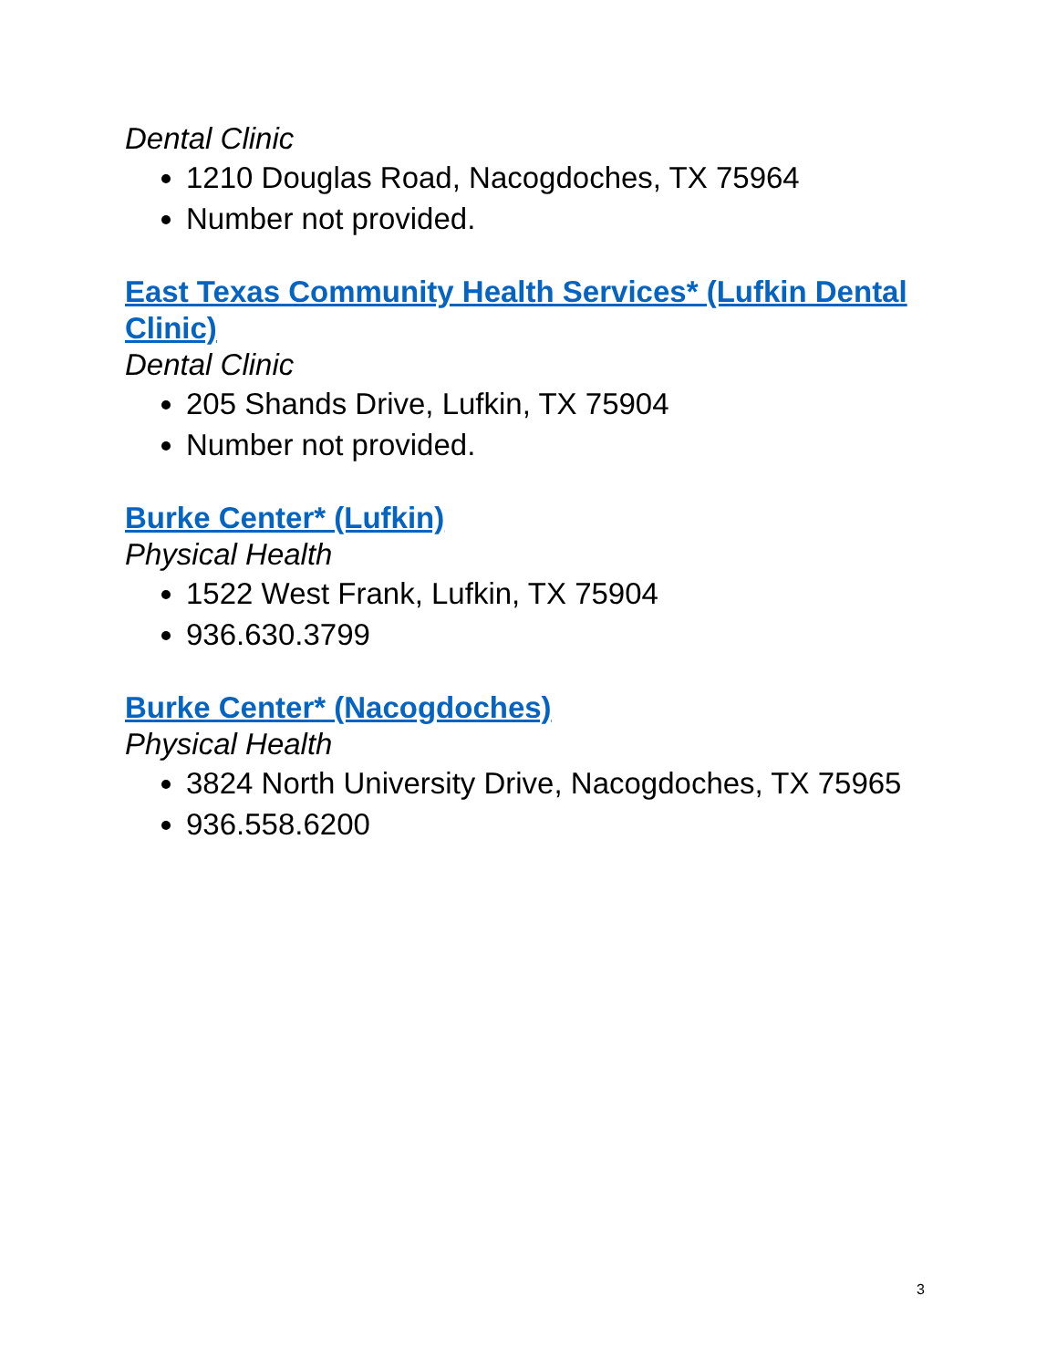Dental Clinic
1210 Douglas Road, Nacogdoches, TX 75964
Number not provided.
East Texas Community Health Services* (Lufkin Dental Clinic)
Dental Clinic
205 Shands Drive, Lufkin, TX 75904
Number not provided.
Burke Center* (Lufkin)
Physical Health
1522 West Frank, Lufkin, TX 75904
936.630.3799
Burke Center* (Nacogdoches)
Physical Health
3824 North University Drive, Nacogdoches, TX 75965
936.558.6200
3